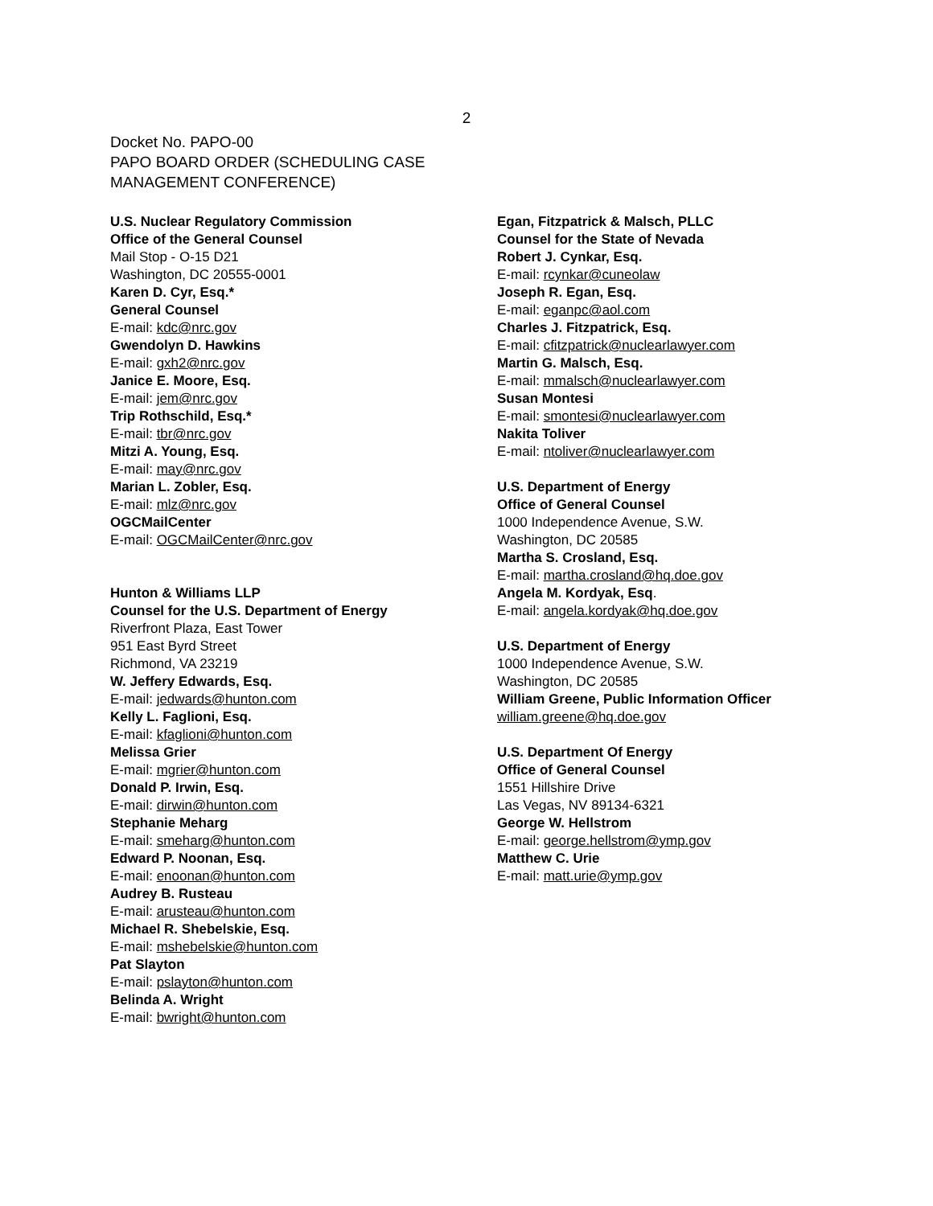2
Docket No. PAPO-00
PAPO BOARD ORDER (SCHEDULING CASE
MANAGEMENT CONFERENCE)
U.S. Nuclear Regulatory Commission
Office of the General Counsel
Mail Stop - O-15 D21
Washington, DC 20555-0001
Karen D. Cyr, Esq.*
General Counsel
E-mail: kdc@nrc.gov
Gwendolyn D. Hawkins
E-mail: gxh2@nrc.gov
Janice E. Moore, Esq.
E-mail: jem@nrc.gov
Trip Rothschild, Esq.*
E-mail: tbr@nrc.gov
Mitzi A. Young, Esq.
E-mail: may@nrc.gov
Marian L. Zobler, Esq.
E-mail: mlz@nrc.gov
OGCMailCenter
E-mail: OGCMailCenter@nrc.gov
Hunton & Williams LLP
Counsel for the U.S. Department of Energy
Riverfront Plaza, East Tower
951 East Byrd Street
Richmond, VA 23219
W. Jeffery Edwards, Esq.
E-mail: jedwards@hunton.com
Kelly L. Faglioni, Esq.
E-mail: kfaglioni@hunton.com
Melissa Grier
E-mail: mgrier@hunton.com
Donald P. Irwin, Esq.
E-mail: dirwin@hunton.com
Stephanie Meharg
E-mail: smeharg@hunton.com
Edward P. Noonan, Esq.
E-mail: enoonan@hunton.com
Audrey B. Rusteau
E-mail: arusteau@hunton.com
Michael R. Shebelskie, Esq.
E-mail: mshebelskie@hunton.com
Pat Slayton
E-mail: pslayton@hunton.com
Belinda A. Wright
E-mail: bwright@hunton.com
Egan, Fitzpatrick & Malsch, PLLC
Counsel for the State of Nevada
Robert J. Cynkar, Esq.
E-mail: rcynkar@cuneolaw
Joseph R. Egan, Esq.
E-mail: eganpc@aol.com
Charles J. Fitzpatrick, Esq.
E-mail: cfitzpatrick@nuclearlawyer.com
Martin G. Malsch, Esq.
E-mail: mmalsch@nuclearlawyer.com
Susan Montesi
E-mail: smontesi@nuclearlawyer.com
Nakita Toliver
E-mail: ntoliver@nuclearlawyer.com
U.S. Department of Energy
Office of General Counsel
1000 Independence Avenue, S.W.
Washington, DC 20585
Martha S. Crosland, Esq.
E-mail: martha.crosland@hq.doe.gov
Angela M. Kordyak, Esq.
E-mail: angela.kordyak@hq.doe.gov
U.S. Department of Energy
1000 Independence Avenue, S.W.
Washington, DC 20585
William Greene, Public Information Officer
william.greene@hq.doe.gov
U.S. Department Of Energy
Office of General Counsel
1551 Hillshire Drive
Las Vegas, NV 89134-6321
George W. Hellstrom
E-mail: george.hellstrom@ymp.gov
Matthew C. Urie
E-mail: matt.urie@ymp.gov